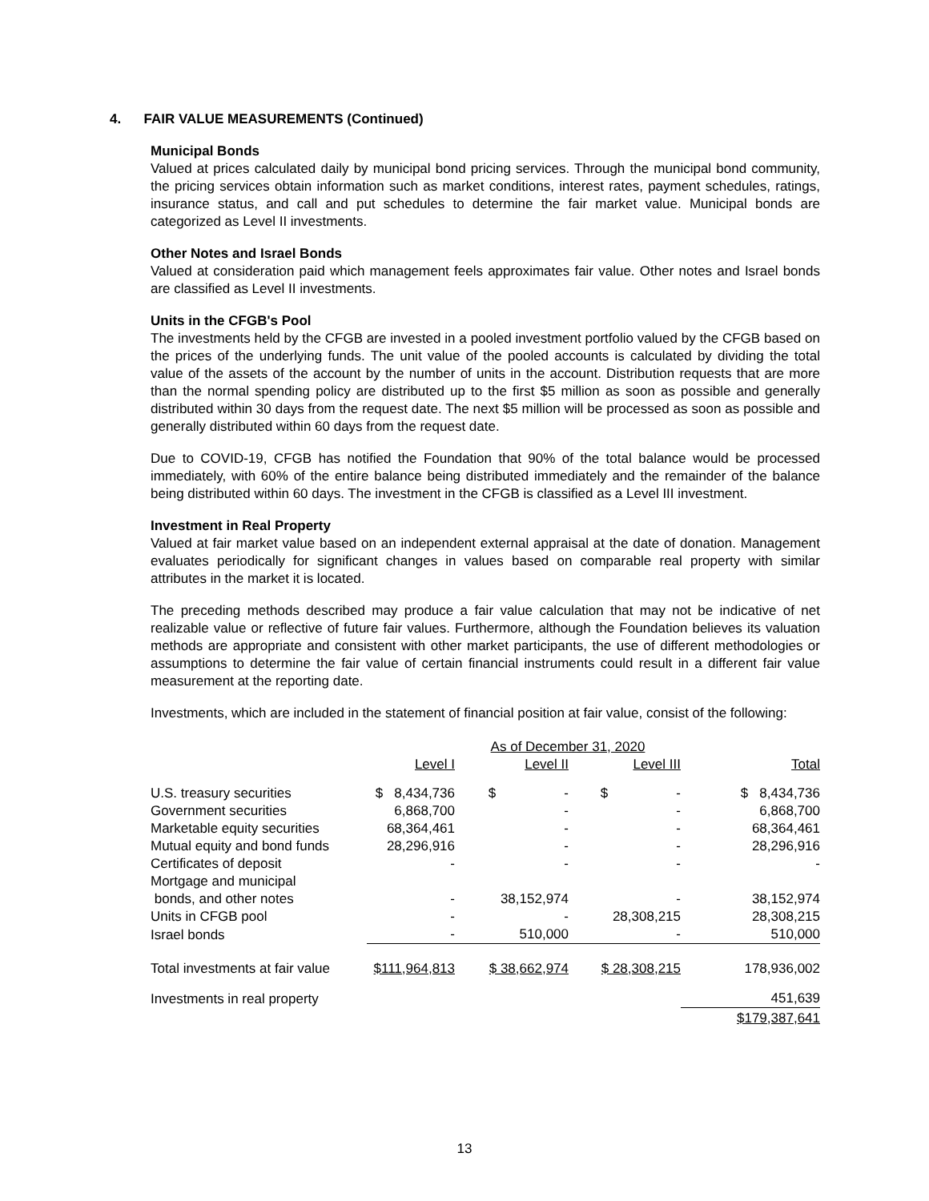4. FAIR VALUE MEASUREMENTS (Continued)
Municipal Bonds
Valued at prices calculated daily by municipal bond pricing services. Through the municipal bond community, the pricing services obtain information such as market conditions, interest rates, payment schedules, ratings, insurance status, and call and put schedules to determine the fair market value. Municipal bonds are categorized as Level II investments.
Other Notes and Israel Bonds
Valued at consideration paid which management feels approximates fair value. Other notes and Israel bonds are classified as Level II investments.
Units in the CFGB's Pool
The investments held by the CFGB are invested in a pooled investment portfolio valued by the CFGB based on the prices of the underlying funds. The unit value of the pooled accounts is calculated by dividing the total value of the assets of the account by the number of units in the account. Distribution requests that are more than the normal spending policy are distributed up to the first $5 million as soon as possible and generally distributed within 30 days from the request date. The next $5 million will be processed as soon as possible and generally distributed within 60 days from the request date.
Due to COVID-19, CFGB has notified the Foundation that 90% of the total balance would be processed immediately, with 60% of the entire balance being distributed immediately and the remainder of the balance being distributed within 60 days. The investment in the CFGB is classified as a Level III investment.
Investment in Real Property
Valued at fair market value based on an independent external appraisal at the date of donation. Management evaluates periodically for significant changes in values based on comparable real property with similar attributes in the market it is located.
The preceding methods described may produce a fair value calculation that may not be indicative of net realizable value or reflective of future fair values. Furthermore, although the Foundation believes its valuation methods are appropriate and consistent with other market participants, the use of different methodologies or assumptions to determine the fair value of certain financial instruments could result in a different fair value measurement at the reporting date.
Investments, which are included in the statement of financial position at fair value, consist of the following:
| | | As of December 31, 2020 | | | |
| --- | --- | --- | --- | --- | --- |
| | Level I | Level II | Level III | | Total |
| U.S. treasury securities | $ 8,434,736 | $ - | $ - | | $ 8,434,736 |
| Government securities | 6,868,700 | - | - | | 6,868,700 |
| Marketable equity securities | 68,364,461 | - | - | | 68,364,461 |
| Mutual equity and bond funds | 28,296,916 | - | - | | 28,296,916 |
| Certificates of deposit | - | - | - | | - |
| Mortgage and municipal bonds, and other notes | - | 38,152,974 | - | | 38,152,974 |
| Units in CFGB pool | - | - | 28,308,215 | | 28,308,215 |
| Israel bonds | - | 510,000 | - | | 510,000 |
| Total investments at fair value | $111,964,813 | $ 38,662,974 | $ 28,308,215 | | 178,936,002 |
| Investments in real property | | | | | 451,639 |
| | | | | | $179,387,641 |
13